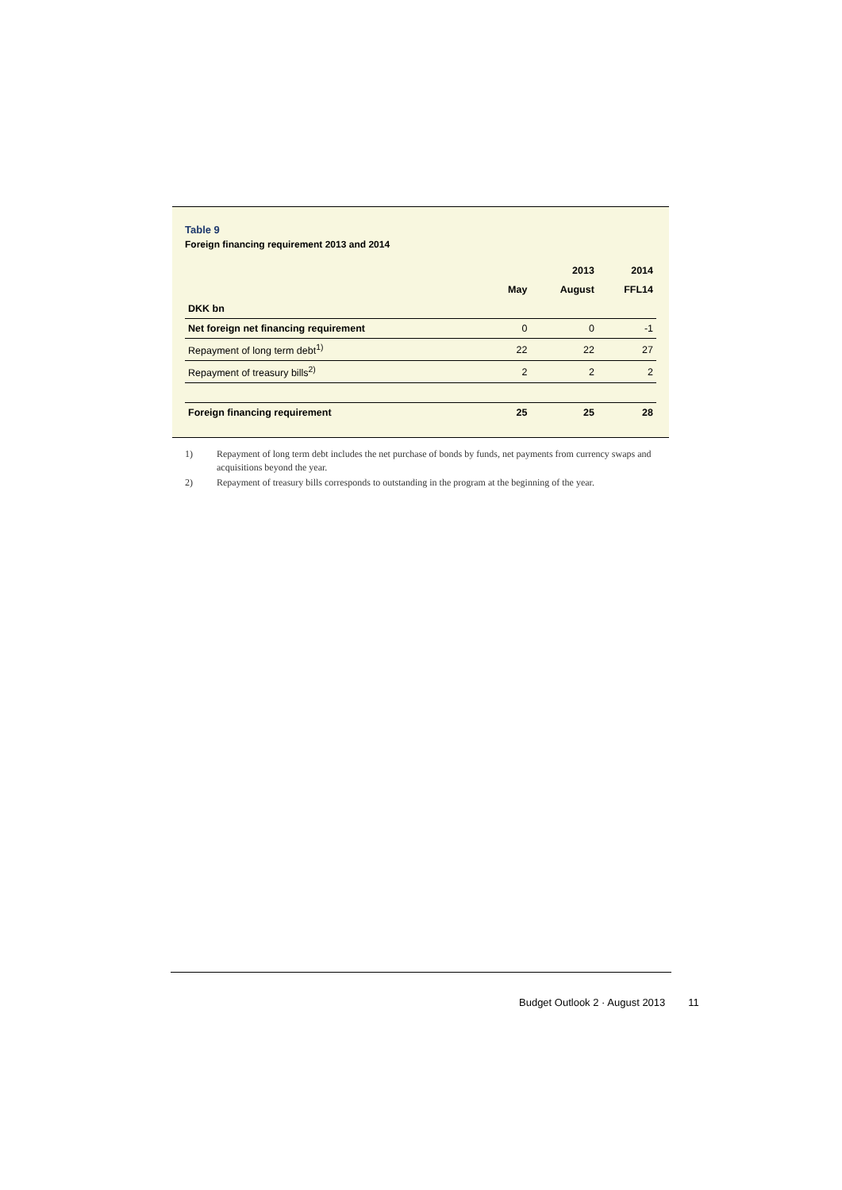Table 9
Foreign financing requirement 2013 and 2014
| | | 2013 | 2014 |
| --- | --- | --- | --- |
| | May | August | FFL14 |
| DKK bn | | | |
| Net foreign net financing requirement | 0 | 0 | -1 |
| Repayment of long term debt<sup>1)</sup> | 22 | 22 | 27 |
| Repayment of treasury bills<sup>2)</sup> | 2 | 2 | 2 |
| Foreign financing requirement | 25 | 25 | 28 |
1) Repayment of long term debt includes the net purchase of bonds by funds, net payments from currency swaps and acquisitions beyond the year.
2) Repayment of treasury bills corresponds to outstanding in the program at the beginning of the year.
Budget Outlook 2 · August 2013 11